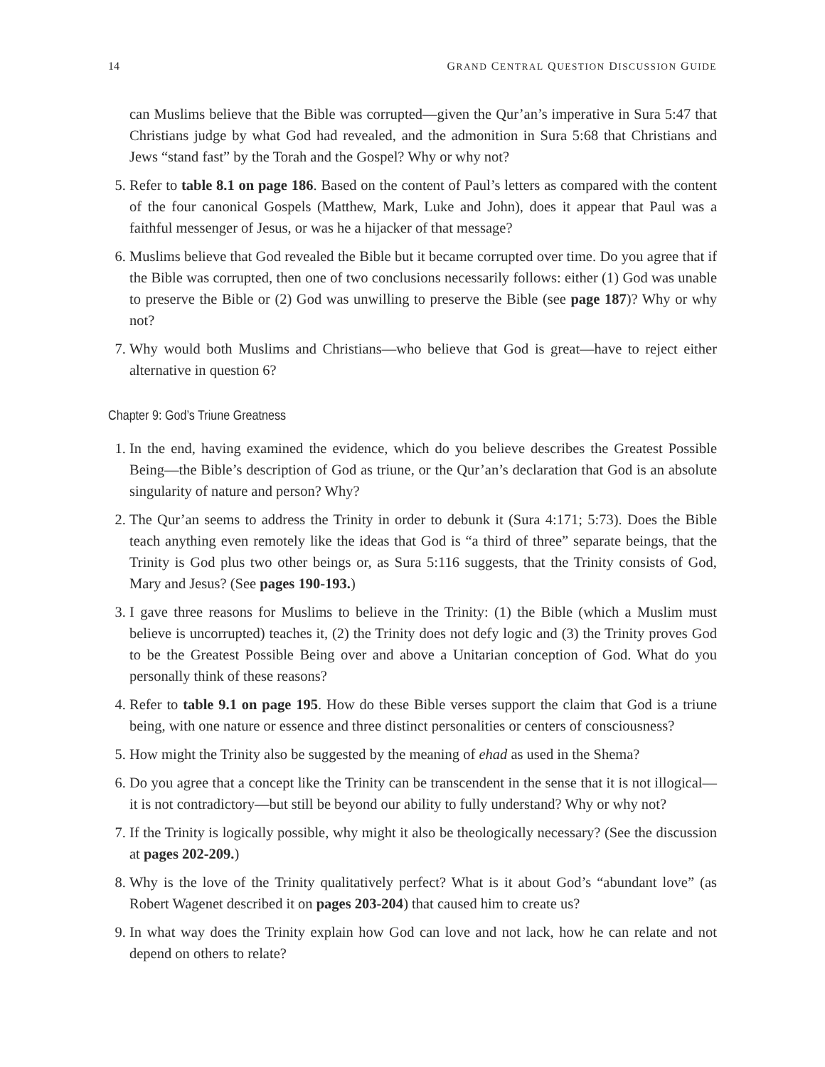14 GRAND CENTRAL QUESTION DISCUSSION GUIDE
can Muslims believe that the Bible was corrupted—given the Qur’an’s imperative in Sura 5:47 that Christians judge by what God had revealed, and the admonition in Sura 5:68 that Christians and Jews “stand fast” by the Torah and the Gospel? Why or why not?
5. Refer to table 8.1 on page 186. Based on the content of Paul’s letters as compared with the content of the four canonical Gospels (Matthew, Mark, Luke and John), does it appear that Paul was a faithful messenger of Jesus, or was he a hijacker of that message?
6. Muslims believe that God revealed the Bible but it became corrupted over time. Do you agree that if the Bible was corrupted, then one of two conclusions necessarily follows: either (1) God was unable to preserve the Bible or (2) God was unwilling to preserve the Bible (see page 187)? Why or why not?
7. Why would both Muslims and Christians—who believe that God is great—have to reject either alternative in question 6?
Chapter 9: God’s Triune Greatness
1. In the end, having examined the evidence, which do you believe describes the Greatest Possible Being—the Bible’s description of God as triune, or the Qur’an’s declaration that God is an absolute singularity of nature and person? Why?
2. The Qur’an seems to address the Trinity in order to debunk it (Sura 4:171; 5:73). Does the Bible teach anything even remotely like the ideas that God is “a third of three” separate beings, that the Trinity is God plus two other beings or, as Sura 5:116 suggests, that the Trinity consists of God, Mary and Jesus? (See pages 190-193.)
3. I gave three reasons for Muslims to believe in the Trinity: (1) the Bible (which a Muslim must believe is uncorrupted) teaches it, (2) the Trinity does not defy logic and (3) the Trinity proves God to be the Greatest Possible Being over and above a Unitarian conception of God. What do you personally think of these reasons?
4. Refer to table 9.1 on page 195. How do these Bible verses support the claim that God is a triune being, with one nature or essence and three distinct personalities or centers of consciousness?
5. How might the Trinity also be suggested by the meaning of ehad as used in the Shema?
6. Do you agree that a concept like the Trinity can be transcendent in the sense that it is not illogical—it is not contradictory—but still be beyond our ability to fully understand? Why or why not?
7. If the Trinity is logically possible, why might it also be theologically necessary? (See the discussion at pages 202-209.)
8. Why is the love of the Trinity qualitatively perfect? What is it about God’s “abundant love” (as Robert Wagenet described it on pages 203-204) that caused him to create us?
9. In what way does the Trinity explain how God can love and not lack, how he can relate and not depend on others to relate?